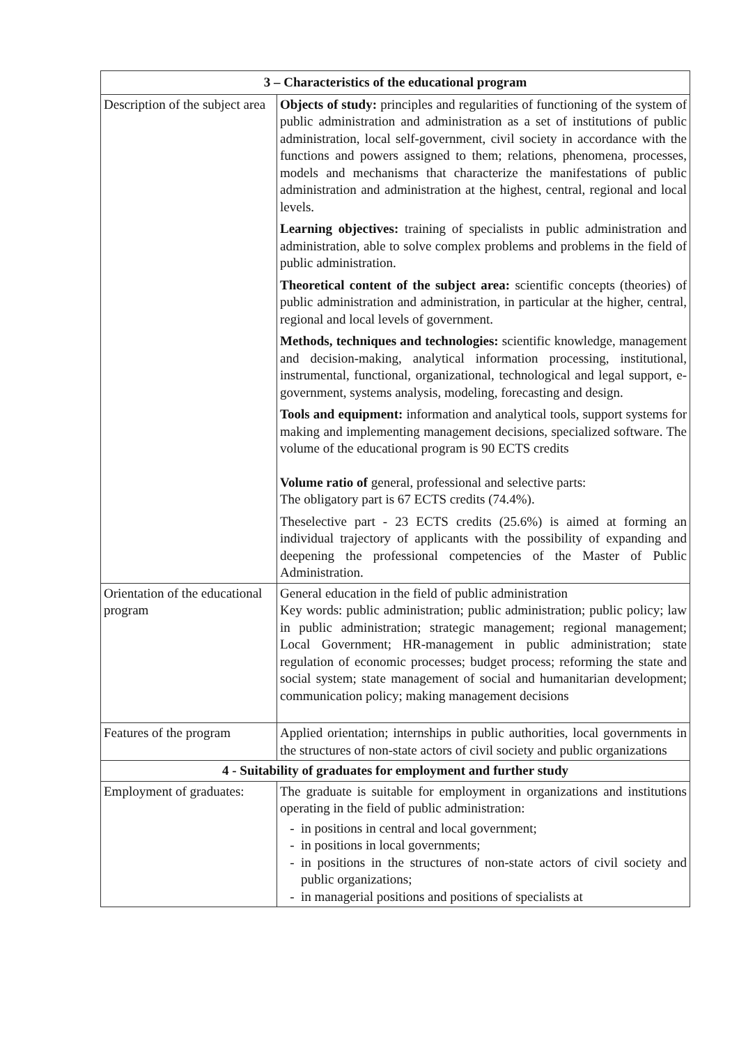| 3 – Characteristics of the educational program | |
| --- | --- |
| Description of the subject area | Objects of study: principles and regularities of functioning of the system of public administration and administration as a set of institutions of public administration, local self-government, civil society in accordance with the functions and powers assigned to them; relations, phenomena, processes, models and mechanisms that characterize the manifestations of public administration and administration at the highest, central, regional and local levels. Learning objectives: training of specialists in public administration and administration, able to solve complex problems and problems in the field of public administration. Theoretical content of the subject area: scientific concepts (theories) of public administration and administration, in particular at the higher, central, regional and local levels of government. Methods, techniques and technologies: scientific knowledge, management and decision-making, analytical information processing, institutional, instrumental, functional, organizational, technological and legal support, e-government, systems analysis, modeling, forecasting and design. Tools and equipment: information and analytical tools, support systems for making and implementing management decisions, specialized software. The volume of the educational program is 90 ECTS credits Volume ratio of general, professional and selective parts: The obligatory part is 67 ECTS credits (74.4%). Theselective part - 23 ECTS credits (25.6%) is aimed at forming an individual trajectory of applicants with the possibility of expanding and deepening the professional competencies of the Master of Public Administration. |
| Orientation of the educational program | General education in the field of public administration Key words: public administration; public administration; public policy; law in public administration; strategic management; regional management; Local Government; HR-management in public administration; state regulation of economic processes; budget process; reforming the state and social system; state management of social and humanitarian development; communication policy; making management decisions |
| Features of the program | Applied orientation; internships in public authorities, local governments in the structures of non-state actors of civil society and public organizations |
| 4 - Suitability of graduates for employment and further study | |
| Employment of graduates: | The graduate is suitable for employment in organizations and institutions operating in the field of public administration: in positions in central and local government; in positions in local governments; in positions in the structures of non-state actors of civil society and public organizations; in managerial positions and positions of specialists at |